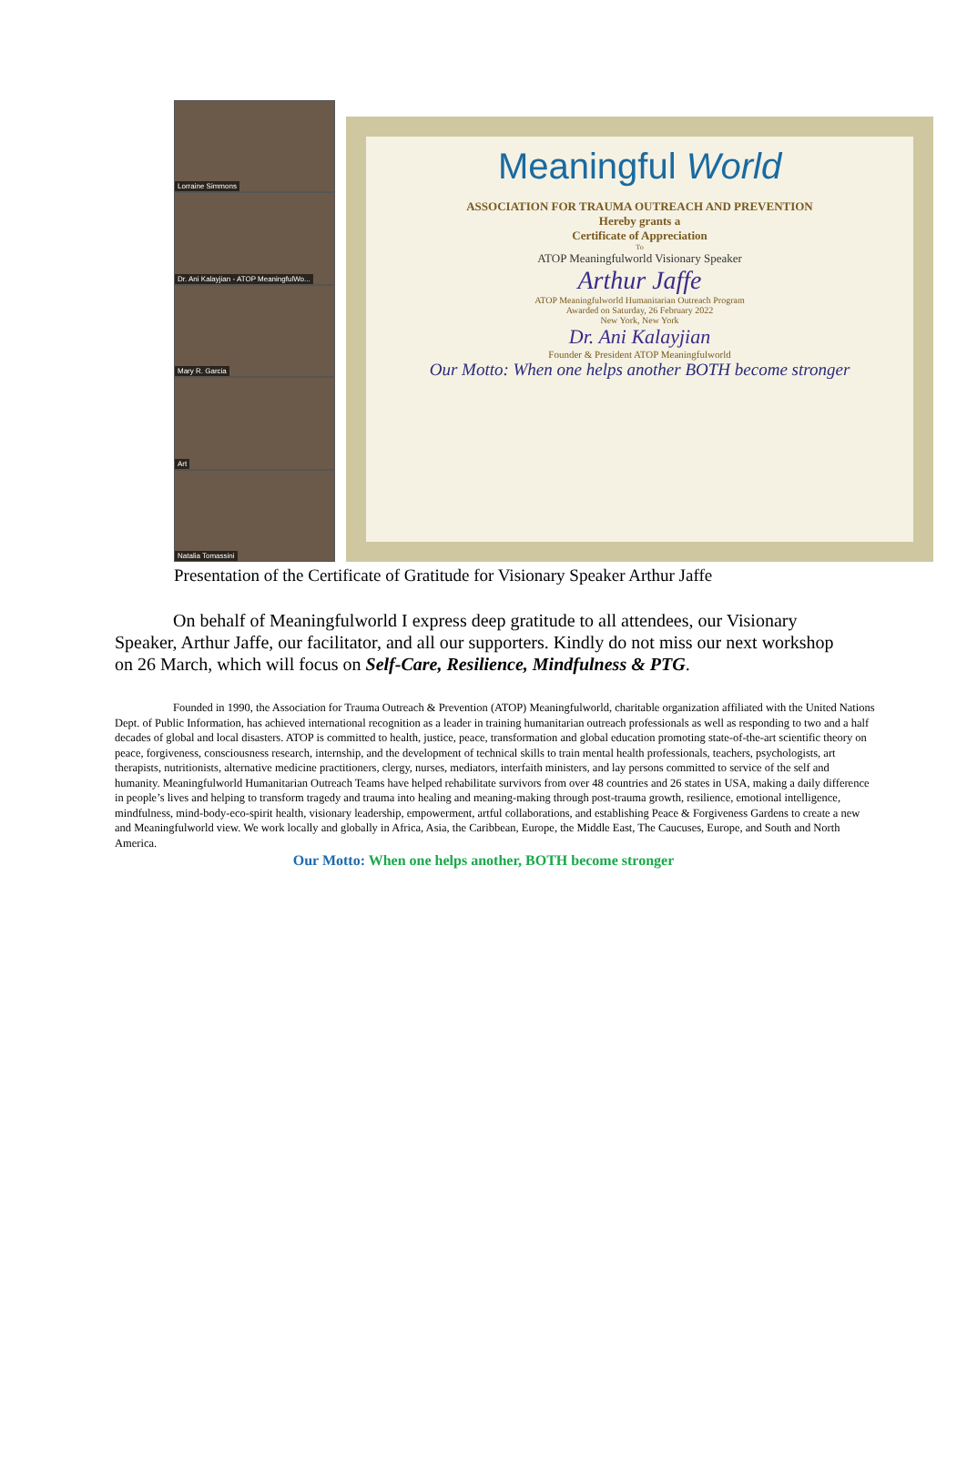Lorraine Simmons
Dr. Ani Kalayjian - ATOP MeaningfulWo...
Mary R. Garcia
Art
Natalia Tomassini
Meaningful World
ASSOCIATION FOR TRAUMA OUTREACH AND PREVENTION
Hereby grants a
Certificate of Appreciation
To
ATOP Meaningfulworld Visionary Speaker
Arthur Jaffe
ATOP Meaningfulworld Humanitarian Outreach Program
Awarded on Saturday, 26 February 2022
New York, New York
Dr. Ani Kalayjian
Founder & President ATOP Meaningfulworld
Our Motto: When one helps another BOTH become stronger
Presentation of the Certificate of Gratitude for Visionary Speaker Arthur Jaffe
On behalf of Meaningfulworld I express deep gratitude to all attendees, our Visionary Speaker, Arthur Jaffe, our facilitator, and all our supporters. Kindly do not miss our next workshop on 26 March, which will focus on Self-Care, Resilience, Mindfulness & PTG.
Founded in 1990, the Association for Trauma Outreach & Prevention (ATOP) Meaningfulworld, charitable organization affiliated with the United Nations Dept. of Public Information, has achieved international recognition as a leader in training humanitarian outreach professionals as well as responding to two and a half decades of global and local disasters. ATOP is committed to health, justice, peace, transformation and global education promoting state-of-the-art scientific theory on peace, forgiveness, consciousness research, internship, and the development of technical skills to train mental health professionals, teachers, psychologists, art therapists, nutritionists, alternative medicine practitioners, clergy, nurses, mediators, interfaith ministers, and lay persons committed to service of the self and humanity. Meaningfulworld Humanitarian Outreach Teams have helped rehabilitate survivors from over 48 countries and 26 states in USA, making a daily difference in people’s lives and helping to transform tragedy and trauma into healing and meaning-making through post-trauma growth, resilience, emotional intelligence, mindfulness, mind-body-eco-spirit health, visionary leadership, empowerment, artful collaborations, and establishing Peace & Forgiveness Gardens to create a new and Meaningfulworld view. We work locally and globally in Africa, Asia, the Caribbean, Europe, the Middle East, The Caucuses, Europe, and South and North America.
Our Motto: When one helps another, BOTH become stronger